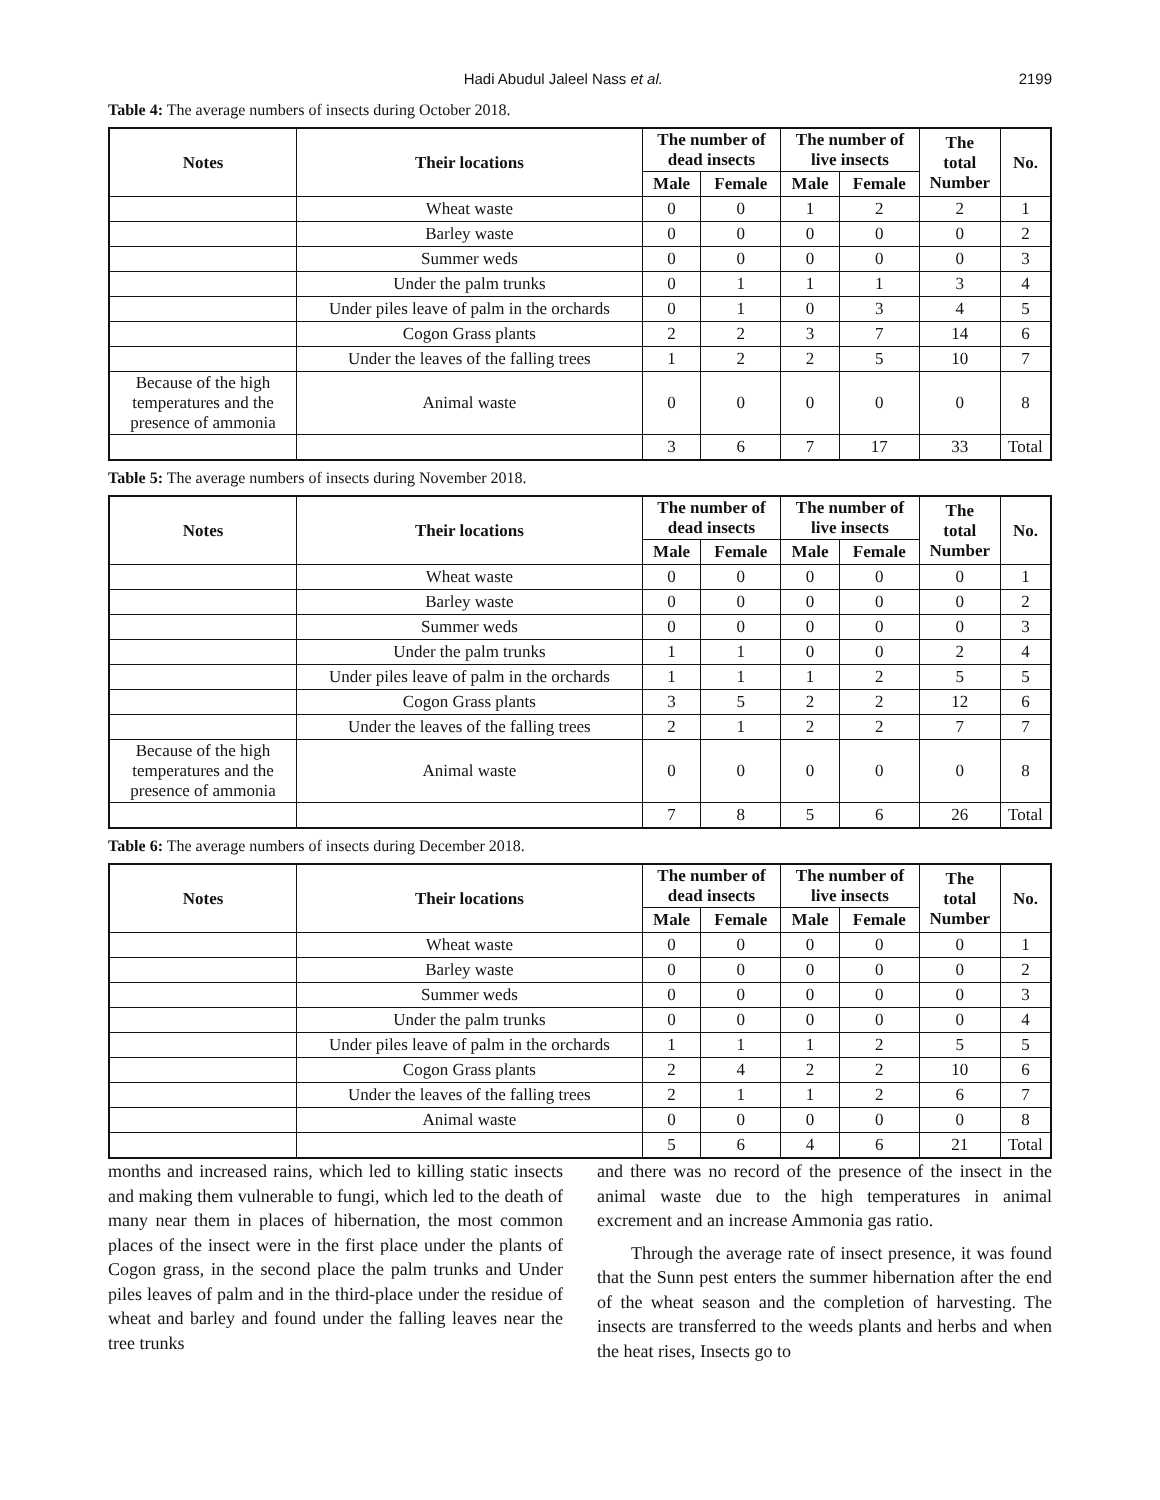Hadi Abudul Jaleel Nass et al. 2199
Table 4: The average numbers of insects during October 2018.
| Notes | Their locations | The number of dead insects | | The number of live insects | | The total Number | No. |
| --- | --- | --- | --- | --- | --- | --- | --- |
| | | Male | Female | Male | Female | | |
| | Wheat waste | 0 | 0 | 1 | 2 | 2 | 1 |
| | Barley waste | 0 | 0 | 0 | 0 | 0 | 2 |
| | Summer weds | 0 | 0 | 0 | 0 | 0 | 3 |
| | Under the palm trunks | 0 | 1 | 1 | 1 | 3 | 4 |
| | Under piles leave of palm in the orchards | 0 | 1 | 0 | 3 | 4 | 5 |
| | Cogon Grass plants | 2 | 2 | 3 | 7 | 14 | 6 |
| | Under the leaves of the falling trees | 1 | 2 | 2 | 5 | 10 | 7 |
| Because of the high temperatures and the presence of ammonia | Animal waste | 0 | 0 | 0 | 0 | 0 | 8 |
| | | 3 | 6 | 7 | 17 | 33 | Total |
Table 5: The average numbers of insects during November 2018.
| Notes | Their locations | The number of dead insects | | The number of live insects | | The total Number | No. |
| --- | --- | --- | --- | --- | --- | --- | --- |
| | | Male | Female | Male | Female | | |
| | Wheat waste | 0 | 0 | 0 | 0 | 0 | 1 |
| | Barley waste | 0 | 0 | 0 | 0 | 0 | 2 |
| | Summer weds | 0 | 0 | 0 | 0 | 0 | 3 |
| | Under the palm trunks | 1 | 1 | 0 | 0 | 2 | 4 |
| | Under piles leave of palm in the orchards | 1 | 1 | 1 | 2 | 5 | 5 |
| | Cogon Grass plants | 3 | 5 | 2 | 2 | 12 | 6 |
| | Under the leaves of the falling trees | 2 | 1 | 2 | 2 | 7 | 7 |
| Because of the high temperatures and the presence of ammonia | Animal waste | 0 | 0 | 0 | 0 | 0 | 8 |
| | | 7 | 8 | 5 | 6 | 26 | Total |
Table 6: The average numbers of insects during December 2018.
| Notes | Their locations | The number of dead insects | | The number of live insects | | The total Number | No. |
| --- | --- | --- | --- | --- | --- | --- | --- |
| | | Male | Female | Male | Female | | |
| | Wheat waste | 0 | 0 | 0 | 0 | 0 | 1 |
| | Barley waste | 0 | 0 | 0 | 0 | 0 | 2 |
| | Summer weds | 0 | 0 | 0 | 0 | 0 | 3 |
| | Under the palm trunks | 0 | 0 | 0 | 0 | 0 | 4 |
| | Under piles leave of palm in the orchards | 1 | 1 | 1 | 2 | 5 | 5 |
| | Cogon Grass plants | 2 | 4 | 2 | 2 | 10 | 6 |
| | Under the leaves of the falling trees | 2 | 1 | 1 | 2 | 6 | 7 |
| | Animal waste | 0 | 0 | 0 | 0 | 0 | 8 |
| | | 5 | 6 | 4 | 6 | 21 | Total |
months and increased rains, which led to killing static insects and making them vulnerable to fungi, which led to the death of many near them in places of hibernation, the most common places of the insect were in the first place under the plants of Cogon grass, in the second place the palm trunks and Under piles leaves of palm and in the third-place under the residue of wheat and barley and found under the falling leaves near the tree trunks
and there was no record of the presence of the insect in the animal waste due to the high temperatures in animal excrement and an increase Ammonia gas ratio.
Through the average rate of insect presence, it was found that the Sunn pest enters the summer hibernation after the end of the wheat season and the completion of harvesting. The insects are transferred to the weeds plants and herbs and when the heat rises, Insects go to